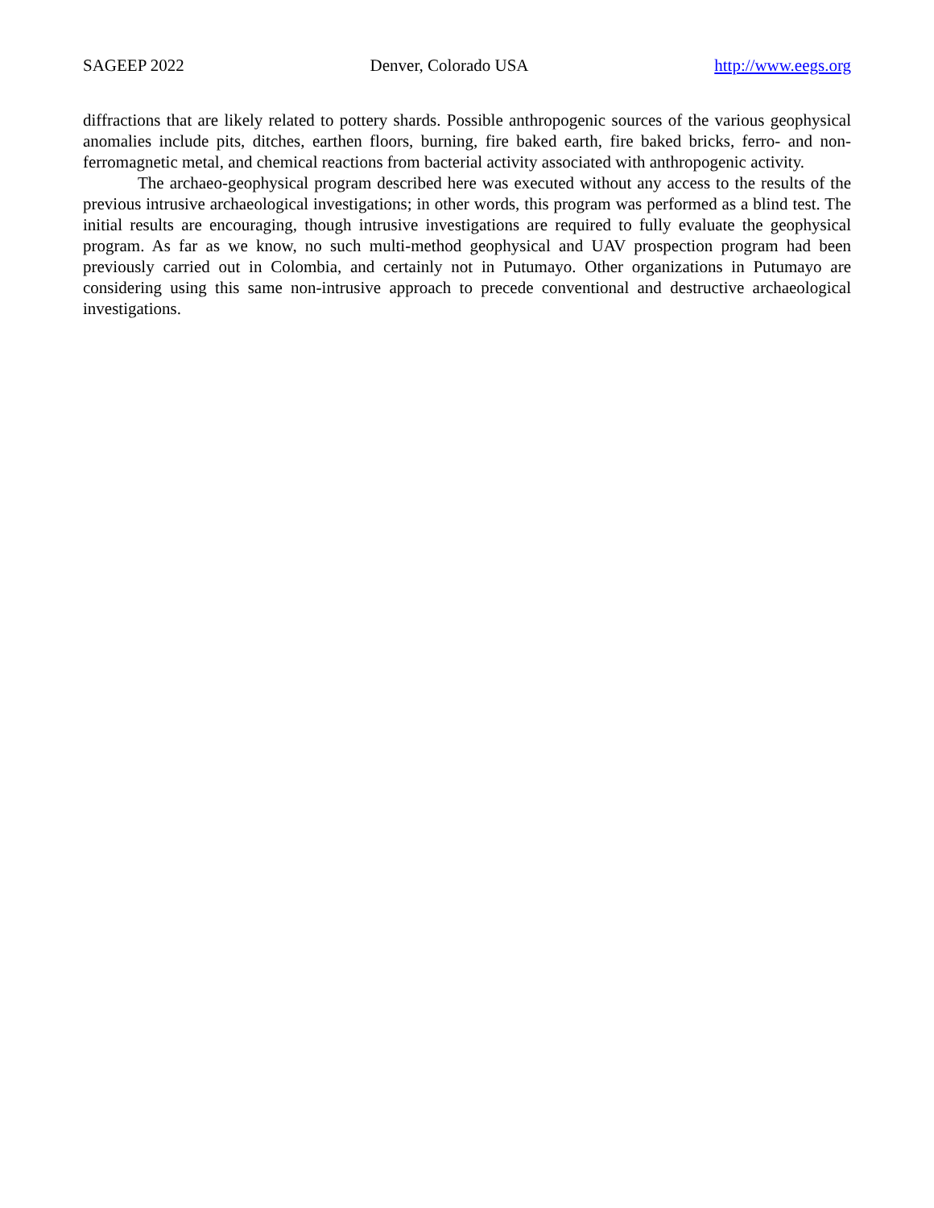SAGEEP 2022 Denver, Colorado USA http://www.eegs.org
diffractions that are likely related to pottery shards. Possible anthropogenic sources of the various geophysical anomalies include pits, ditches, earthen floors, burning, fire baked earth, fire baked bricks, ferro- and non-ferromagnetic metal, and chemical reactions from bacterial activity associated with anthropogenic activity.
The archaeo-geophysical program described here was executed without any access to the results of the previous intrusive archaeological investigations; in other words, this program was performed as a blind test. The initial results are encouraging, though intrusive investigations are required to fully evaluate the geophysical program. As far as we know, no such multi-method geophysical and UAV prospection program had been previously carried out in Colombia, and certainly not in Putumayo. Other organizations in Putumayo are considering using this same non-intrusive approach to precede conventional and destructive archaeological investigations.